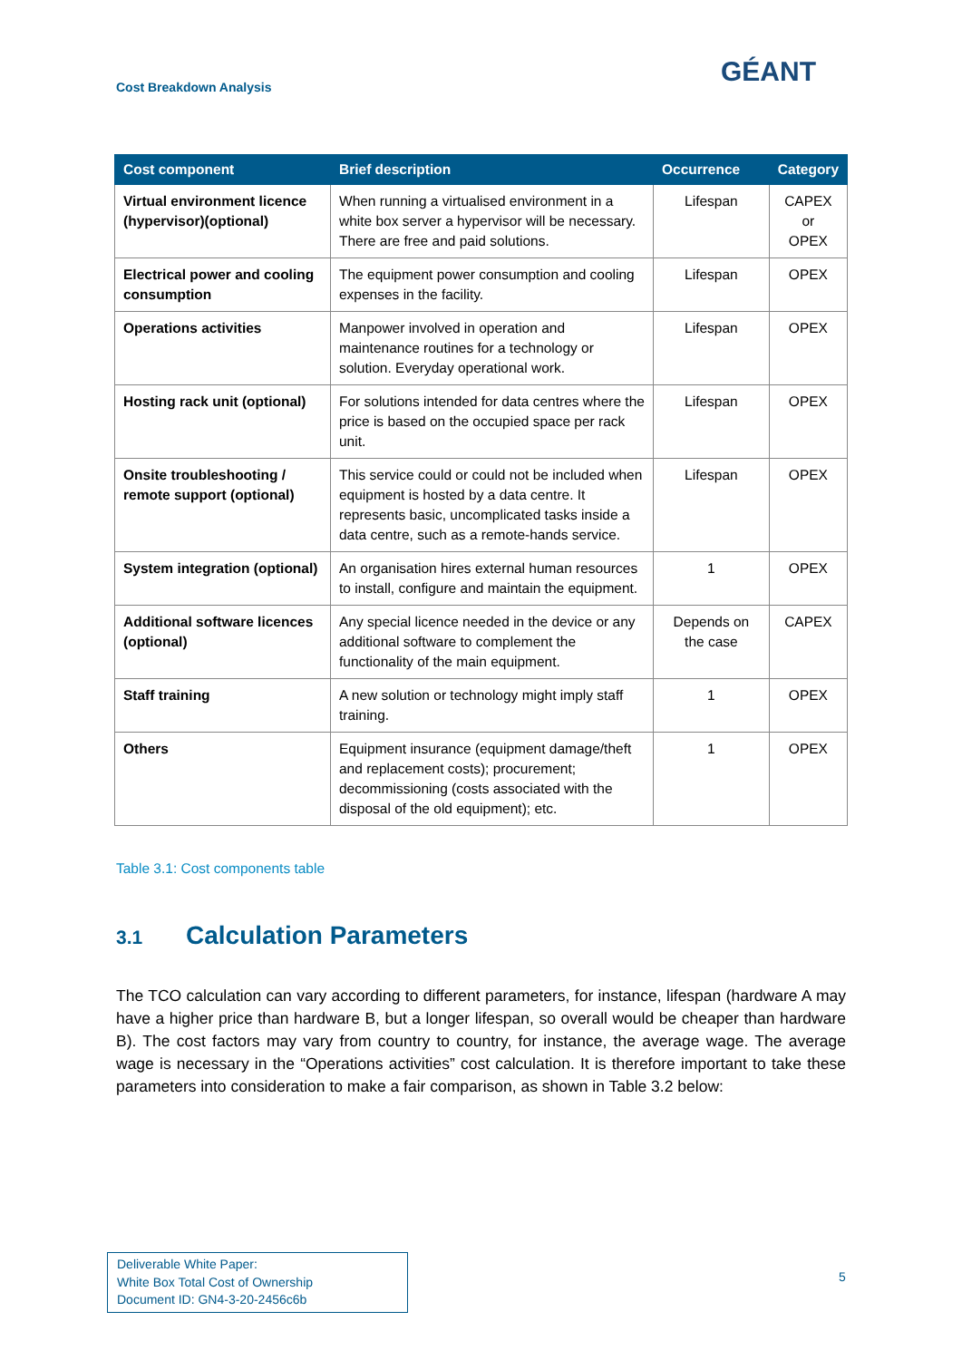Cost Breakdown Analysis GÉANT
| Cost component | Brief description | Occurrence | Category |
| --- | --- | --- | --- |
| Virtual environment licence (hypervisor)(optional) | When running a virtualised environment in a white box server a hypervisor will be necessary. There are free and paid solutions. | Lifespan | CAPEX or OPEX |
| Electrical power and cooling consumption | The equipment power consumption and cooling expenses in the facility. | Lifespan | OPEX |
| Operations activities | Manpower involved in operation and maintenance routines for a technology or solution. Everyday operational work. | Lifespan | OPEX |
| Hosting rack unit (optional) | For solutions intended for data centres where the price is based on the occupied space per rack unit. | Lifespan | OPEX |
| Onsite troubleshooting / remote support (optional) | This service could or could not be included when equipment is hosted by a data centre. It represents basic, uncomplicated tasks inside a data centre, such as a remote-hands service. | Lifespan | OPEX |
| System integration (optional) | An organisation hires external human resources to install, configure and maintain the equipment. | 1 | OPEX |
| Additional software licences (optional) | Any special licence needed in the device or any additional software to complement the functionality of the main equipment. | Depends on the case | CAPEX |
| Staff training | A new solution or technology might imply staff training. | 1 | OPEX |
| Others | Equipment insurance (equipment damage/theft and replacement costs); procurement; decommissioning (costs associated with the disposal of the old equipment); etc. | 1 | OPEX |
Table 3.1: Cost components table
3.1 Calculation Parameters
The TCO calculation can vary according to different parameters, for instance, lifespan (hardware A may have a higher price than hardware B, but a longer lifespan, so overall would be cheaper than hardware B). The cost factors may vary from country to country, for instance, the average wage. The average wage is necessary in the “Operations activities” cost calculation. It is therefore important to take these parameters into consideration to make a fair comparison, as shown in Table 3.2 below:
Deliverable White Paper:
White Box Total Cost of Ownership
Document ID: GN4-3-20-2456c6b
5